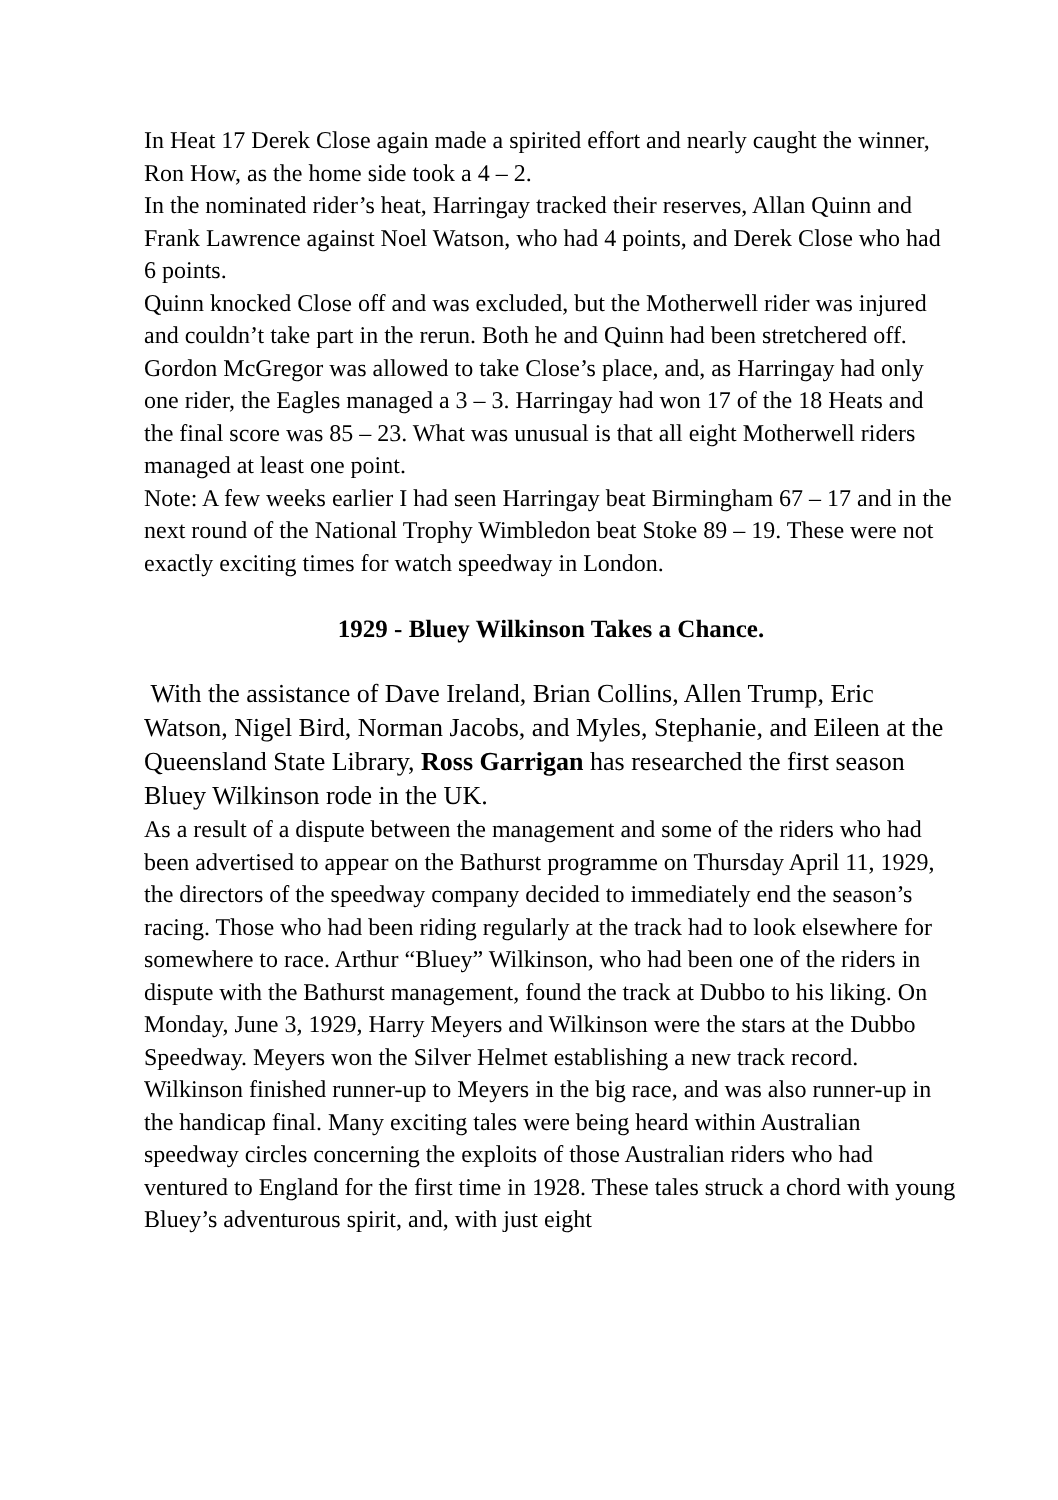In Heat 17 Derek Close again made a spirited effort and nearly caught the winner, Ron How, as the home side took a 4 – 2.
In the nominated rider’s heat, Harringay tracked their reserves, Allan Quinn and Frank Lawrence against Noel Watson, who had 4 points, and Derek Close who had 6 points.
Quinn knocked Close off and was excluded, but the Motherwell rider was injured and couldn’t take part in the rerun. Both he and Quinn had been stretchered off. Gordon McGregor was allowed to take Close’s place, and, as Harringay had only one rider, the Eagles managed a 3 – 3. Harringay had won 17 of the 18 Heats and the final score was 85 – 23. What was unusual is that all eight Motherwell riders managed at least one point.
Note: A few weeks earlier I had seen Harringay beat Birmingham 67 – 17 and in the next round of the National Trophy Wimbledon beat Stoke 89 – 19. These were not exactly exciting times for watch speedway in London.
1929 - Bluey Wilkinson Takes a Chance.
With the assistance of Dave Ireland, Brian Collins, Allen Trump, Eric Watson, Nigel Bird, Norman Jacobs, and Myles, Stephanie, and Eileen at the Queensland State Library, Ross Garrigan has researched the first season Bluey Wilkinson rode in the UK.
As a result of a dispute between the management and some of the riders who had been advertised to appear on the Bathurst programme on Thursday April 11, 1929, the directors of the speedway company decided to immediately end the season’s racing. Those who had been riding regularly at the track had to look elsewhere for somewhere to race. Arthur “Bluey” Wilkinson, who had been one of the riders in dispute with the Bathurst management, found the track at Dubbo to his liking. On Monday, June 3, 1929, Harry Meyers and Wilkinson were the stars at the Dubbo Speedway. Meyers won the Silver Helmet establishing a new track record. Wilkinson finished runner-up to Meyers in the big race, and was also runner-up in the handicap final. Many exciting tales were being heard within Australian speedway circles concerning the exploits of those Australian riders who had ventured to England for the first time in 1928. These tales struck a chord with young Bluey’s adventurous spirit, and, with just eight